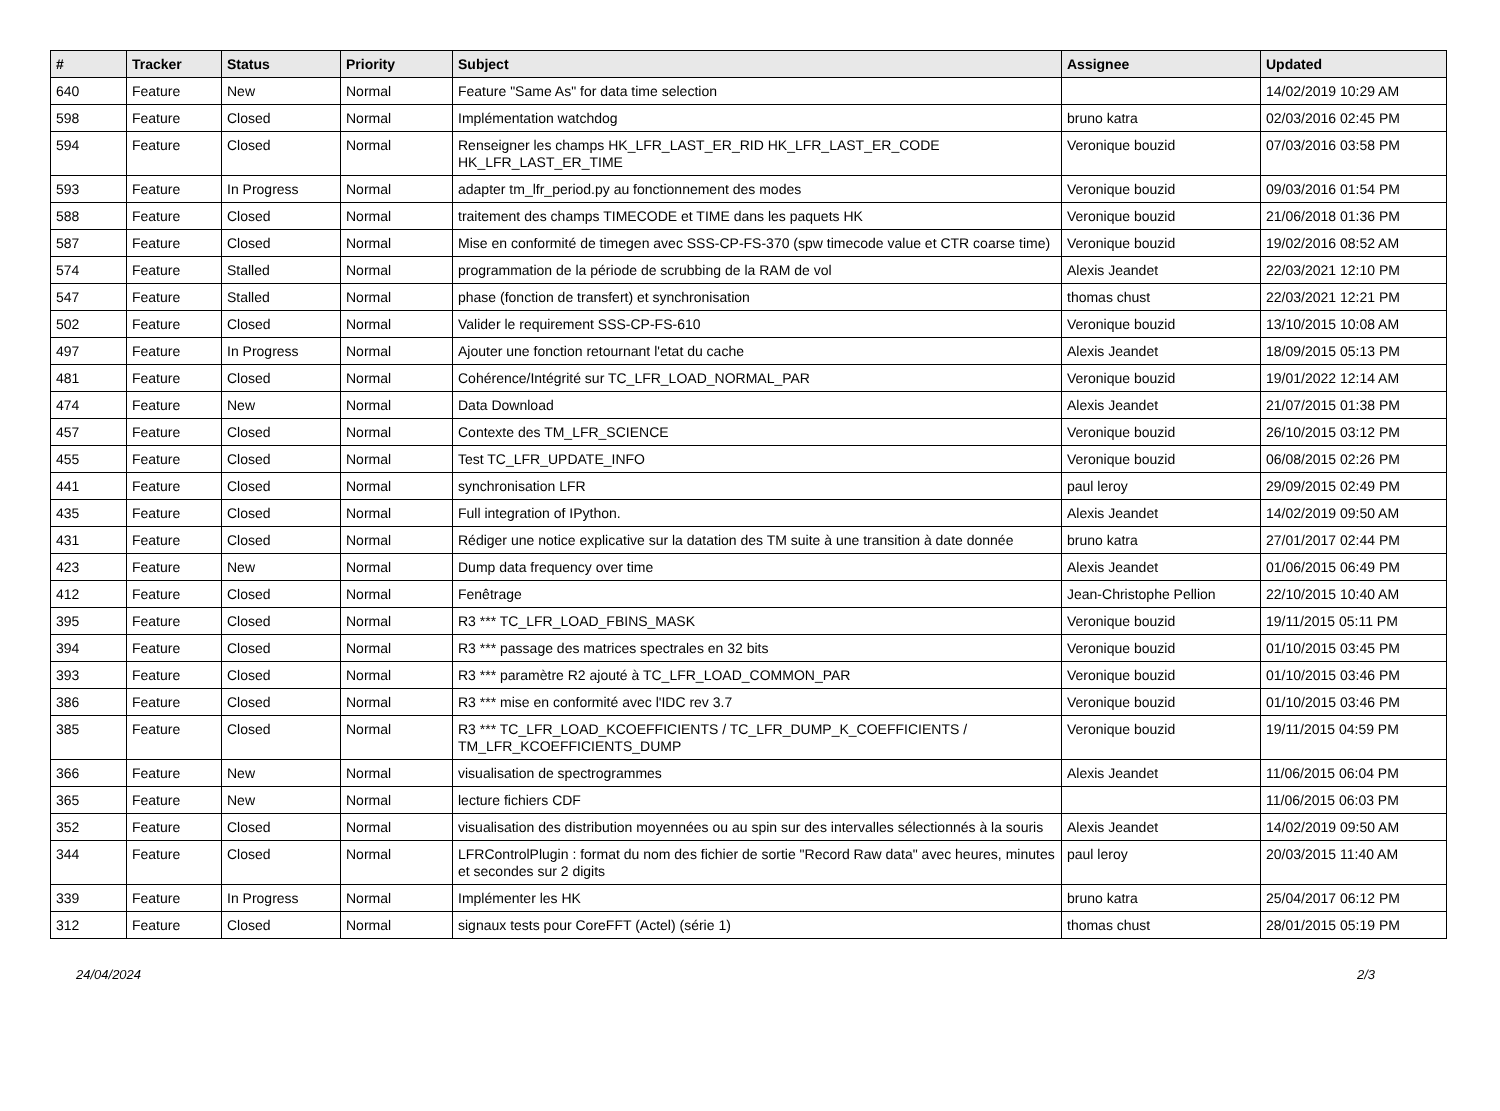| # | Tracker | Status | Priority | Subject | Assignee | Updated |
| --- | --- | --- | --- | --- | --- | --- |
| 640 | Feature | New | Normal | Feature "Same As" for data time selection | | 14/02/2019 10:29 AM |
| 598 | Feature | Closed | Normal | Implémentation watchdog | bruno katra | 02/03/2016 02:45 PM |
| 594 | Feature | Closed | Normal | Renseigner les champs HK_LFR_LAST_ER_RID HK_LFR_LAST_ER_CODE HK_LFR_LAST_ER_TIME | Veronique bouzid | 07/03/2016 03:58 PM |
| 593 | Feature | In Progress | Normal | adapter tm_lfr_period.py au fonctionnement des modes | Veronique bouzid | 09/03/2016 01:54 PM |
| 588 | Feature | Closed | Normal | traitement des champs TIMECODE et TIME dans les paquets HK | Veronique bouzid | 21/06/2018 01:36 PM |
| 587 | Feature | Closed | Normal | Mise en conformité de timegen avec SSS-CP-FS-370 (spw timecode value et CTR coarse time) | Veronique bouzid | 19/02/2016 08:52 AM |
| 574 | Feature | Stalled | Normal | programmation de la période de scrubbing de la RAM de vol | Alexis Jeandet | 22/03/2021 12:10 PM |
| 547 | Feature | Stalled | Normal | phase (fonction de transfert) et synchronisation | thomas chust | 22/03/2021 12:21 PM |
| 502 | Feature | Closed | Normal | Valider le requirement SSS-CP-FS-610 | Veronique bouzid | 13/10/2015 10:08 AM |
| 497 | Feature | In Progress | Normal | Ajouter une fonction retournant l'etat du cache | Alexis Jeandet | 18/09/2015 05:13 PM |
| 481 | Feature | Closed | Normal | Cohérence/Intégrité sur TC_LFR_LOAD_NORMAL_PAR | Veronique bouzid | 19/01/2022 12:14 AM |
| 474 | Feature | New | Normal | Data Download | Alexis Jeandet | 21/07/2015 01:38 PM |
| 457 | Feature | Closed | Normal | Contexte des TM_LFR_SCIENCE | Veronique bouzid | 26/10/2015 03:12 PM |
| 455 | Feature | Closed | Normal | Test TC_LFR_UPDATE_INFO | Veronique bouzid | 06/08/2015 02:26 PM |
| 441 | Feature | Closed | Normal | synchronisation LFR | paul leroy | 29/09/2015 02:49 PM |
| 435 | Feature | Closed | Normal | Full integration of IPython. | Alexis Jeandet | 14/02/2019 09:50 AM |
| 431 | Feature | Closed | Normal | Rédiger une notice explicative sur la datation des TM suite à une transition à date donnée | bruno katra | 27/01/2017 02:44 PM |
| 423 | Feature | New | Normal | Dump data frequency over time | Alexis Jeandet | 01/06/2015 06:49 PM |
| 412 | Feature | Closed | Normal | Fenêtrage | Jean-Christophe Pellion | 22/10/2015 10:40 AM |
| 395 | Feature | Closed | Normal | R3 *** TC_LFR_LOAD_FBINS_MASK | Veronique bouzid | 19/11/2015 05:11 PM |
| 394 | Feature | Closed | Normal | R3 *** passage des matrices spectrales en 32 bits | Veronique bouzid | 01/10/2015 03:45 PM |
| 393 | Feature | Closed | Normal | R3 *** paramètre R2 ajouté à TC_LFR_LOAD_COMMON_PAR | Veronique bouzid | 01/10/2015 03:46 PM |
| 386 | Feature | Closed | Normal | R3 *** mise en conformité avec l'IDC rev 3.7 | Veronique bouzid | 01/10/2015 03:46 PM |
| 385 | Feature | Closed | Normal | R3 *** TC_LFR_LOAD_KCOEFFICIENTS / TC_LFR_DUMP_K_COEFFICIENTS / TM_LFR_KCOEFFICIENTS_DUMP | Veronique bouzid | 19/11/2015 04:59 PM |
| 366 | Feature | New | Normal | visualisation de spectrogrammes | Alexis Jeandet | 11/06/2015 06:04 PM |
| 365 | Feature | New | Normal | lecture fichiers CDF | | 11/06/2015 06:03 PM |
| 352 | Feature | Closed | Normal | visualisation des distribution moyennées ou au spin sur des intervalles sélectionnés à la souris | Alexis Jeandet | 14/02/2019 09:50 AM |
| 344 | Feature | Closed | Normal | LFRControlPlugin : format du nom des fichier de sortie "Record Raw data" avec heures, minutes et secondes sur 2 digits | paul leroy | 20/03/2015 11:40 AM |
| 339 | Feature | In Progress | Normal | Implémenter les HK | bruno katra | 25/04/2017 06:12 PM |
| 312 | Feature | Closed | Normal | signaux tests pour CoreFFT (Actel) (série 1) | thomas chust | 28/01/2015 05:19 PM |
24/04/2024 2/3